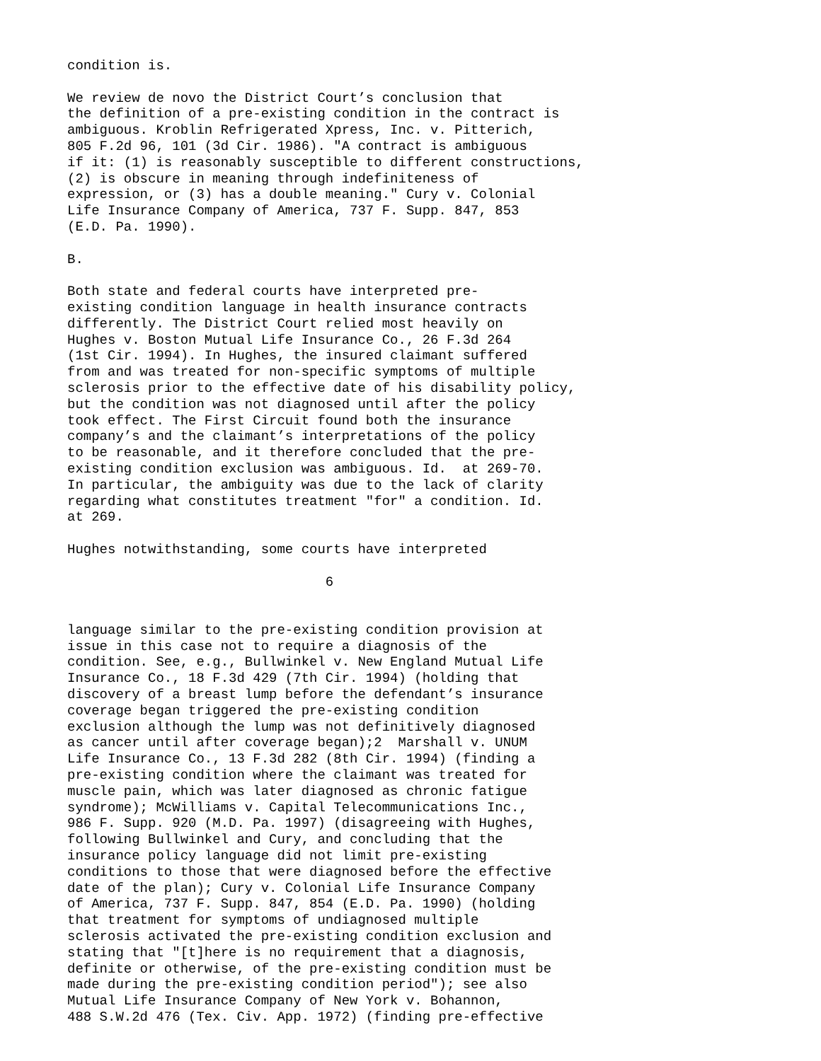condition is. We review de novo the District Court’s conclusion that the definition of a pre-existing condition in the contract is ambiguous. Kroblin Refrigerated Xpress, Inc. v. Pitterich, 805 F.2d 96, 101 (3d Cir. 1986). "A contract is ambiguous if it: (1) is reasonably susceptible to different constructions, (2) is obscure in meaning through indefiniteness of expression, or (3) has a double meaning." Cury v. Colonial Life Insurance Company of America, 737 F. Supp. 847, 853 (E.D. Pa. 1990). B. Both state and federal courts have interpreted pre- existing condition language in health insurance contracts differently. The District Court relied most heavily on Hughes v. Boston Mutual Life Insurance Co., 26 F.3d 264 (1st Cir. 1994). In Hughes, the insured claimant suffered from and was treated for non-specific symptoms of multiple sclerosis prior to the effective date of his disability policy, but the condition was not diagnosed until after the policy took effect. The First Circuit found both the insurance company’s and the claimant’s interpretations of the policy to be reasonable, and it therefore concluded that the pre- existing condition exclusion was ambiguous. Id. at 269-70. In particular, the ambiguity was due to the lack of clarity regarding what constitutes treatment "for" a condition. Id. at 269. Hughes notwithstanding, some courts have interpreted 6 language similar to the pre-existing condition provision at issue in this case not to require a diagnosis of the condition. See, e.g., Bullwinkel v. New England Mutual Life Insurance Co., 18 F.3d 429 (7th Cir. 1994) (holding that discovery of a breast lump before the defendant’s insurance coverage began triggered the pre-existing condition exclusion although the lump was not definitively diagnosed as cancer until after coverage began);2 Marshall v. UNUM Life Insurance Co., 13 F.3d 282 (8th Cir. 1994) (finding a pre-existing condition where the claimant was treated for muscle pain, which was later diagnosed as chronic fatigue syndrome); McWilliams v. Capital Telecommunications Inc., 986 F. Supp. 920 (M.D. Pa. 1997) (disagreeing with Hughes, following Bullwinkel and Cury, and concluding that the insurance policy language did not limit pre-existing conditions to those that were diagnosed before the effective date of the plan); Cury v. Colonial Life Insurance Company of America, 737 F. Supp. 847, 854 (E.D. Pa. 1990) (holding that treatment for symptoms of undiagnosed multiple sclerosis activated the pre-existing condition exclusion and stating that "[t]here is no requirement that a diagnosis, definite or otherwise, of the pre-existing condition must be made during the pre-existing condition period"); see also Mutual Life Insurance Company of New York v. Bohannon, 488 S.W.2d 476 (Tex. Civ. App. 1972) (finding pre-effective